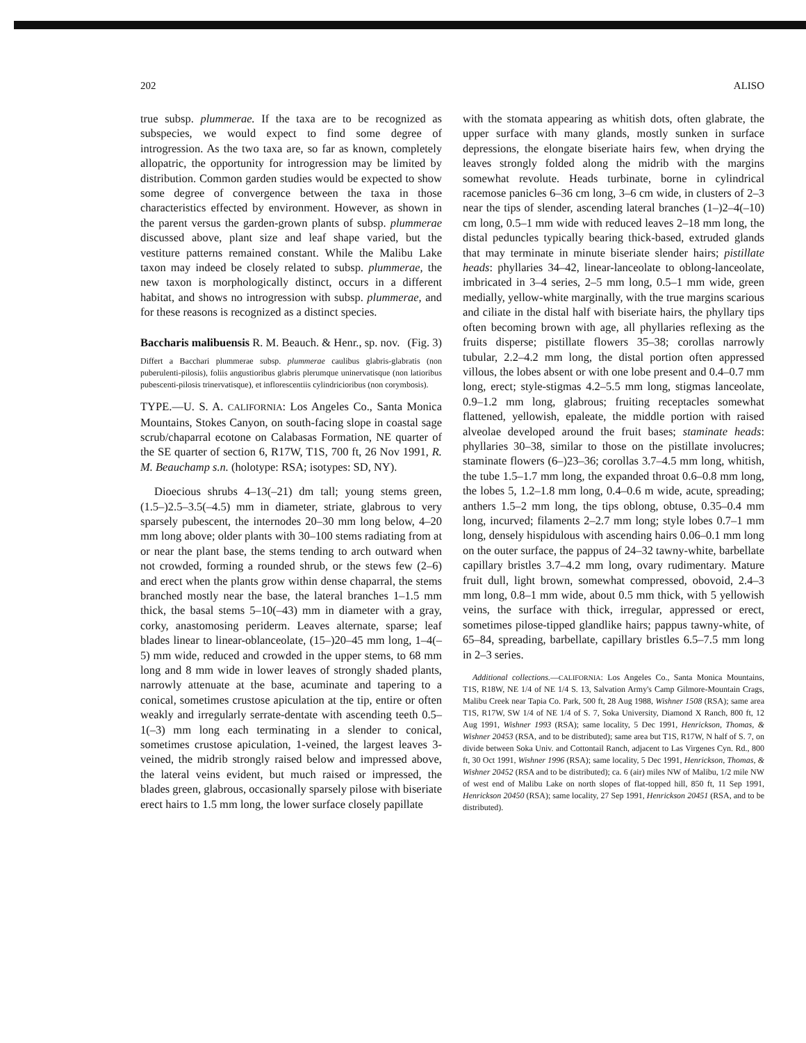202 ALISO
true subsp. plummerae. If the taxa are to be recognized as subspecies, we would expect to find some degree of introgression. As the two taxa are, so far as known, completely allopatric, the opportunity for introgression may be limited by distribution. Common garden studies would be expected to show some degree of convergence between the taxa in those characteristics effected by environment. However, as shown in the parent versus the garden-grown plants of subsp. plummerae discussed above, plant size and leaf shape varied, but the vestiture patterns remained constant. While the Malibu Lake taxon may indeed be closely related to subsp. plummerae, the new taxon is morphologically distinct, occurs in a different habitat, and shows no introgression with subsp. plummerae, and for these reasons is recognized as a distinct species.
Baccharis malibuensis R. M. Beauch. & Henr., sp. nov. (Fig. 3)
Differt a Bacchari plummerae subsp. plummerae caulibus glabris-glabratis (non puberulenti-pilosis), foliis angustioribus glabris plerumque uninervatisque (non latioribus pubescenti-pilosis trinervatisque), et inflorescentiis cylindricioribus (non corymbosis).
TYPE.—U. S. A. CALIFORNIA: Los Angeles Co., Santa Monica Mountains, Stokes Canyon, on south-facing slope in coastal sage scrub/chaparral ecotone on Calabasas Formation, NE quarter of the SE quarter of section 6, R17W, T1S, 700 ft, 26 Nov 1991, R. M. Beauchamp s.n. (holotype: RSA; isotypes: SD, NY).
Dioecious shrubs 4–13(–21) dm tall; young stems green, (1.5–)2.5–3.5(–4.5) mm in diameter, striate, glabrous to very sparsely pubescent, the internodes 20–30 mm long below, 4–20 mm long above; older plants with 30–100 stems radiating from at or near the plant base, the stems tending to arch outward when not crowded, forming a rounded shrub, or the stews few (2–6) and erect when the plants grow within dense chaparral, the stems branched mostly near the base, the lateral branches 1–1.5 mm thick, the basal stems 5–10(–43) mm in diameter with a gray, corky, anastomosing periderm. Leaves alternate, sparse; leaf blades linear to linear-oblanceolate, (15–)20–45 mm long, 1–4(–5) mm wide, reduced and crowded in the upper stems, to 68 mm long and 8 mm wide in lower leaves of strongly shaded plants, narrowly attenuate at the base, acuminate and tapering to a conical, sometimes crustose apiculation at the tip, entire or often weakly and irregularly serrate-dentate with ascending teeth 0.5–1(–3) mm long each terminating in a slender to conical, sometimes crustose apiculation, 1-veined, the largest leaves 3-veined, the midrib strongly raised below and impressed above, the lateral veins evident, but much raised or impressed, the blades green, glabrous, occasionally sparsely pilose with biseriate erect hairs to 1.5 mm long, the lower surface closely papillate
with the stomata appearing as whitish dots, often glabrate, the upper surface with many glands, mostly sunken in surface depressions, the elongate biseriate hairs few, when drying the leaves strongly folded along the midrib with the margins somewhat revolute. Heads turbinate, borne in cylindrical racemose panicles 6–36 cm long, 3–6 cm wide, in clusters of 2–3 near the tips of slender, ascending lateral branches (1–)2–4(–10) cm long, 0.5–1 mm wide with reduced leaves 2–18 mm long, the distal peduncles typically bearing thick-based, extruded glands that may terminate in minute biseriate slender hairs; pistillate heads: phyllaries 34–42, linear-lanceolate to oblong-lanceolate, imbricated in 3–4 series, 2–5 mm long, 0.5–1 mm wide, green medially, yellow-white marginally, with the true margins scarious and ciliate in the distal half with biseriate hairs, the phyllary tips often becoming brown with age, all phyllaries reflexing as the fruits disperse; pistillate flowers 35–38; corollas narrowly tubular, 2.2–4.2 mm long, the distal portion often appressed villous, the lobes absent or with one lobe present and 0.4–0.7 mm long, erect; style-stigmas 4.2–5.5 mm long, stigmas lanceolate, 0.9–1.2 mm long, glabrous; fruiting receptacles somewhat flattened, yellowish, epaleate, the middle portion with raised alveolae developed around the fruit bases; staminate heads: phyllaries 30–38, similar to those on the pistillate involucres; staminate flowers (6–)23–36; corollas 3.7–4.5 mm long, whitish, the tube 1.5–1.7 mm long, the expanded throat 0.6–0.8 mm long, the lobes 5, 1.2–1.8 mm long, 0.4–0.6 m wide, acute, spreading; anthers 1.5–2 mm long, the tips oblong, obtuse, 0.35–0.4 mm long, incurved; filaments 2–2.7 mm long; style lobes 0.7–1 mm long, densely hispidulous with ascending hairs 0.06–0.1 mm long on the outer surface, the pappus of 24–32 tawny-white, barbellate capillary bristles 3.7–4.2 mm long, ovary rudimentary. Mature fruit dull, light brown, somewhat compressed, obovoid, 2.4–3 mm long, 0.8–1 mm wide, about 0.5 mm thick, with 5 yellowish veins, the surface with thick, irregular, appressed or erect, sometimes pilose-tipped glandlike hairs; pappus tawny-white, of 65–84, spreading, barbellate, capillary bristles 6.5–7.5 mm long in 2–3 series.
Additional collections.—CALIFORNIA: Los Angeles Co., Santa Monica Mountains, T1S, R18W, NE 1/4 of NE 1/4 S. 13, Salvation Army's Camp Gilmore-Mountain Crags, Malibu Creek near Tapia Co. Park, 500 ft, 28 Aug 1988, Wishner 1508 (RSA); same area T1S, R17W, SW 1/4 of NE 1/4 of S. 7, Soka University, Diamond X Ranch, 800 ft, 12 Aug 1991, Wishner 1993 (RSA); same locality, 5 Dec 1991, Henrickson, Thomas, & Wishner 20453 (RSA, and to be distributed); same area but T1S, R17W, N half of S. 7, on divide between Soka Univ. and Cottontail Ranch, adjacent to Las Virgenes Cyn. Rd., 800 ft, 30 Oct 1991, Wishner 1996 (RSA); same locality, 5 Dec 1991, Henrickson, Thomas, & Wishner 20452 (RSA and to be distributed); ca. 6 (air) miles NW of Malibu, 1/2 mile NW of west end of Malibu Lake on north slopes of flat-topped hill, 850 ft, 11 Sep 1991, Henrickson 20450 (RSA); same locality, 27 Sep 1991, Henrickson 20451 (RSA, and to be distributed).